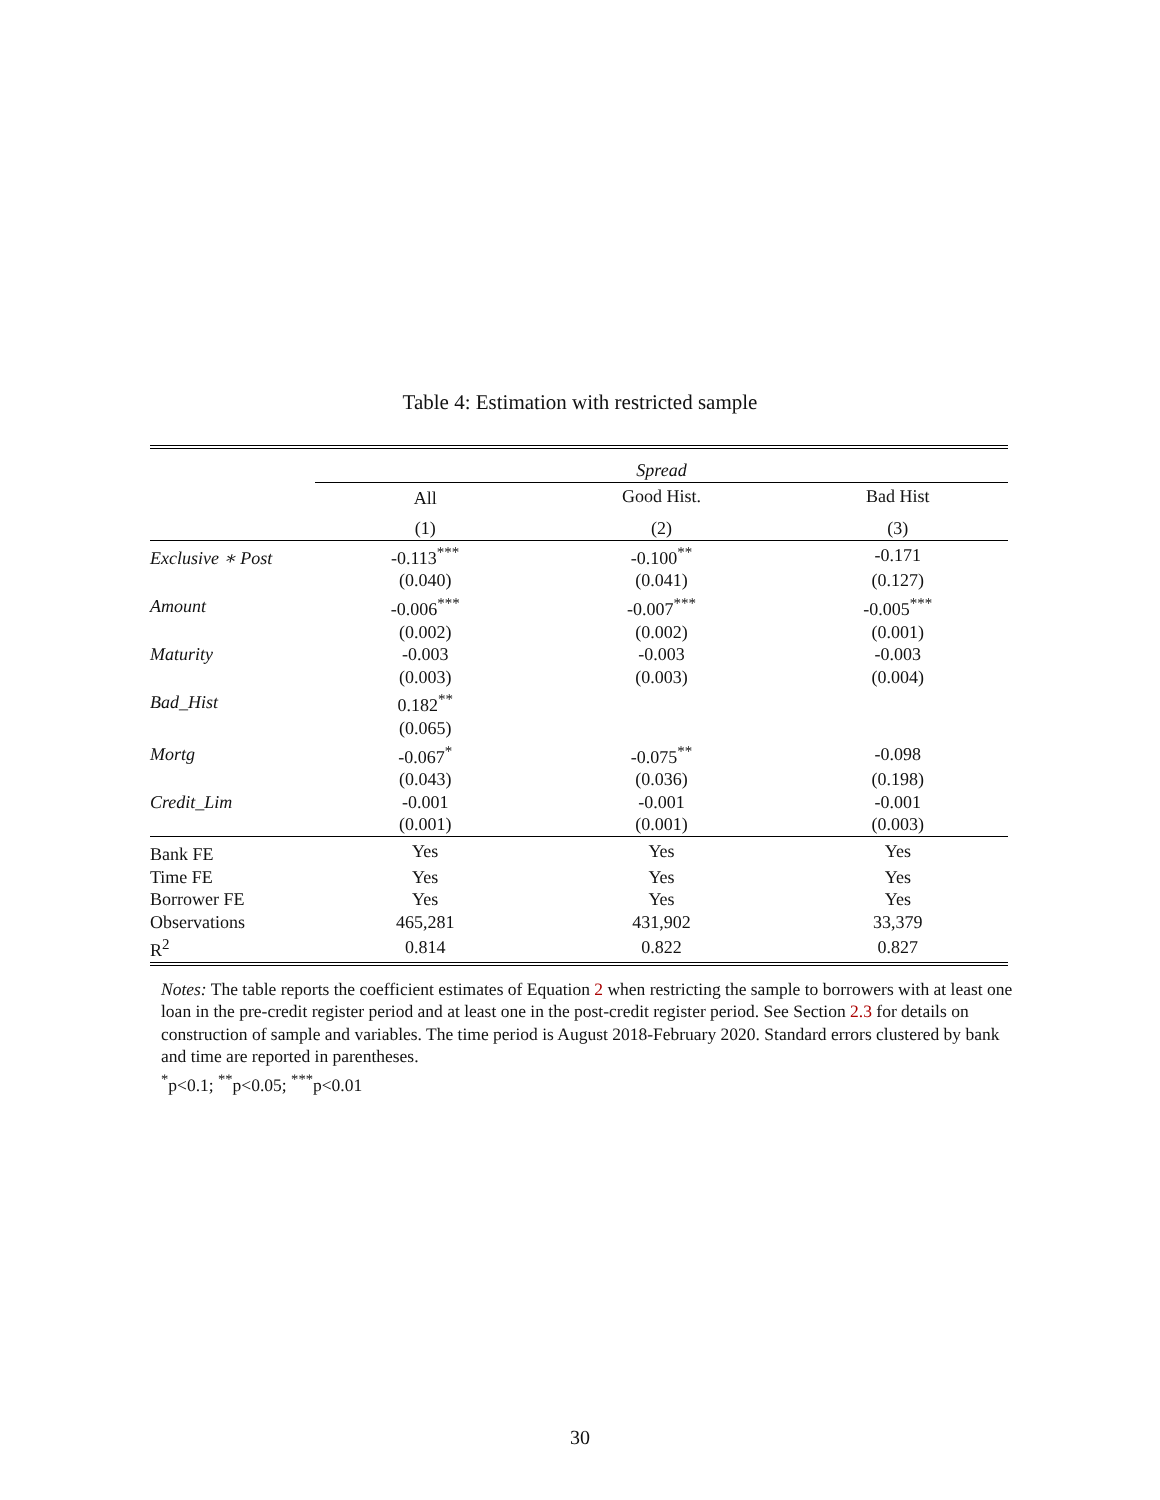Table 4: Estimation with restricted sample
| | Spread | | |
| | All | Good Hist. | Bad Hist |
| | (1) | (2) | (3) |
| Exclusive ∗ Post | -0.113<sup>***</sup> | -0.100<sup>**</sup> | -0.171 |
| | (0.040) | (0.041) | (0.127) |
| Amount | -0.006<sup>***</sup> | -0.007<sup>***</sup> | -0.005<sup>***</sup> |
| | (0.002) | (0.002) | (0.001) |
| Maturity | -0.003 | -0.003 | -0.003 |
| | (0.003) | (0.003) | (0.004) |
| Bad_Hist | 0.182<sup>**</sup> | | |
| | (0.065) | | |
| Mortg | -0.067<sup>*</sup> | -0.075<sup>**</sup> | -0.098 |
| | (0.043) | (0.036) | (0.198) |
| Credit_Lim | -0.001 | -0.001 | -0.001 |
| | (0.001) | (0.001) | (0.003) |
| Bank FE | Yes | Yes | Yes |
| Time FE | Yes | Yes | Yes |
| Borrower FE | Yes | Yes | Yes |
| Observations | 465,281 | 431,902 | 33,379 |
| R<sup>2</sup> | 0.814 | 0.822 | 0.827 |
Notes: The table reports the coefficient estimates of Equation 2 when restricting the sample to borrowers with at least one loan in the pre-credit register period and at least one in the post-credit register period. See Section 2.3 for details on construction of sample and variables. The time period is August 2018-February 2020. Standard errors clustered by bank and time are reported in parentheses.
<sup>*</sup> p<0.1; <sup>**</sup>p<0.05; <sup>***</sup>p<0.01
30